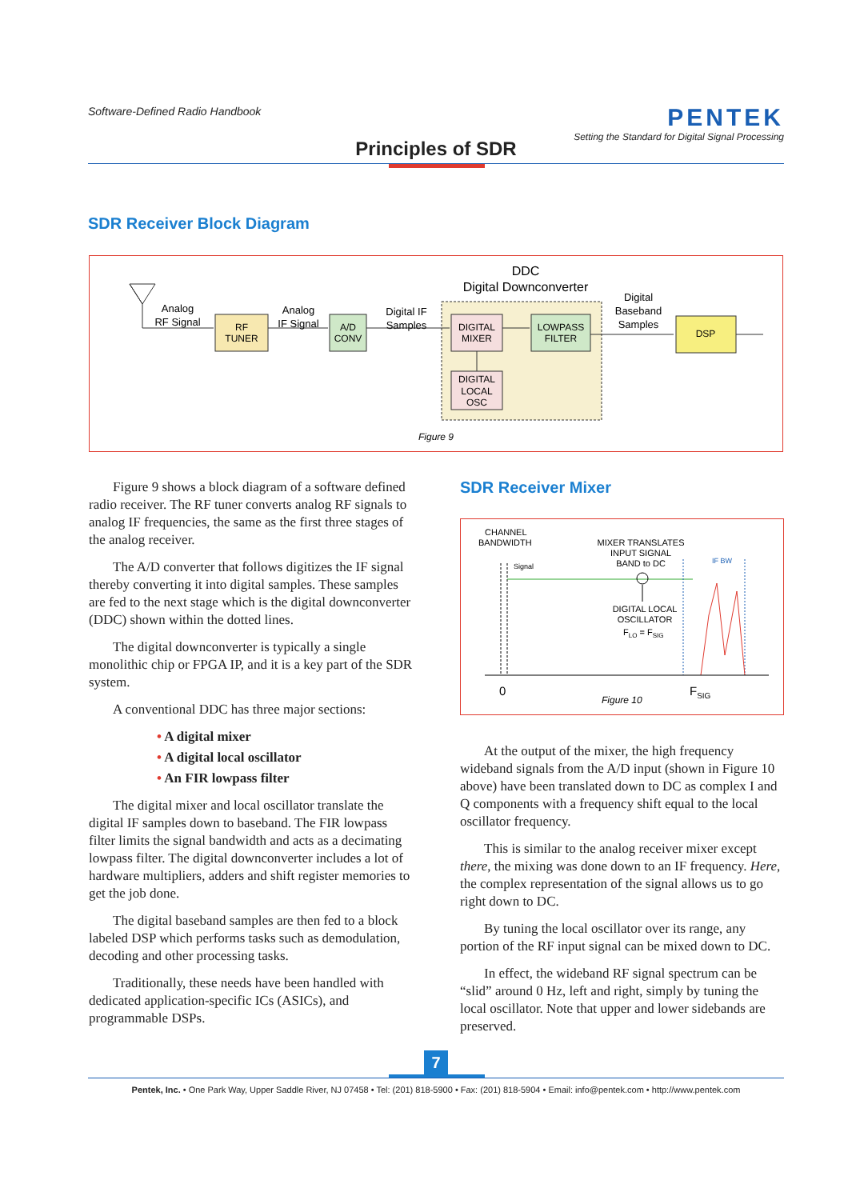Software-Defined Radio Handbook
PENTEK
Setting the Standard for Digital Signal Processing
Principles of SDR
SDR Receiver Block Diagram
DDC
Digital Downconverter
Analog
RF Signal
RF
TUNER
Analog
IF Signal
A/D
CONV
Digital IF
Samples
DIGITAL
MIXER
LOWPASS
FILTER
DIGITAL
LOCAL
OSC
Digital
Baseband
Samples
DSP
Figure 9
Figure 9 shows a block diagram of a software defined radio receiver. The RF tuner converts analog RF signals to analog IF frequencies, the same as the first three stages of the analog receiver.
The A/D converter that follows digitizes the IF signal thereby converting it into digital samples. These samples are fed to the next stage which is the digital downconverter (DDC) shown within the dotted lines.
The digital downconverter is typically a single monolithic chip or FPGA IP, and it is a key part of the SDR system.
A conventional DDC has three major sections:
• A digital mixer
• A digital local oscillator
• An FIR lowpass filter
The digital mixer and local oscillator translate the digital IF samples down to baseband. The FIR lowpass filter limits the signal bandwidth and acts as a decimating lowpass filter. The digital downconverter includes a lot of hardware multipliers, adders and shift register memories to get the job done.
The digital baseband samples are then fed to a block labeled DSP which performs tasks such as demodulation, decoding and other processing tasks.
Traditionally, these needs have been handled with dedicated application-specific ICs (ASICs), and programmable DSPs.
SDR Receiver Mixer
CHANNEL
BANDWIDTH
MIXER TRANSLATES
INPUT SIGNAL
BAND to DC
IF BW
Signal
DIGITAL LOCAL
OSCILLATOR
FLO = FSIG
0
Figure 10
FSIG
At the output of the mixer, the high frequency wideband signals from the A/D input (shown in Figure 10 above) have been translated down to DC as complex I and Q components with a frequency shift equal to the local oscillator frequency.
This is similar to the analog receiver mixer except there, the mixing was done down to an IF frequency. Here, the complex representation of the signal allows us to go right down to DC.
By tuning the local oscillator over its range, any portion of the RF input signal can be mixed down to DC.
In effect, the wideband RF signal spectrum can be “slid” around 0 Hz, left and right, simply by tuning the local oscillator. Note that upper and lower sidebands are preserved.
7
Pentek, Inc. • One Park Way, Upper Saddle River, NJ 07458 • Tel: (201) 818-5900 • Fax: (201) 818-5904 • Email: info@pentek.com • http://www.pentek.com